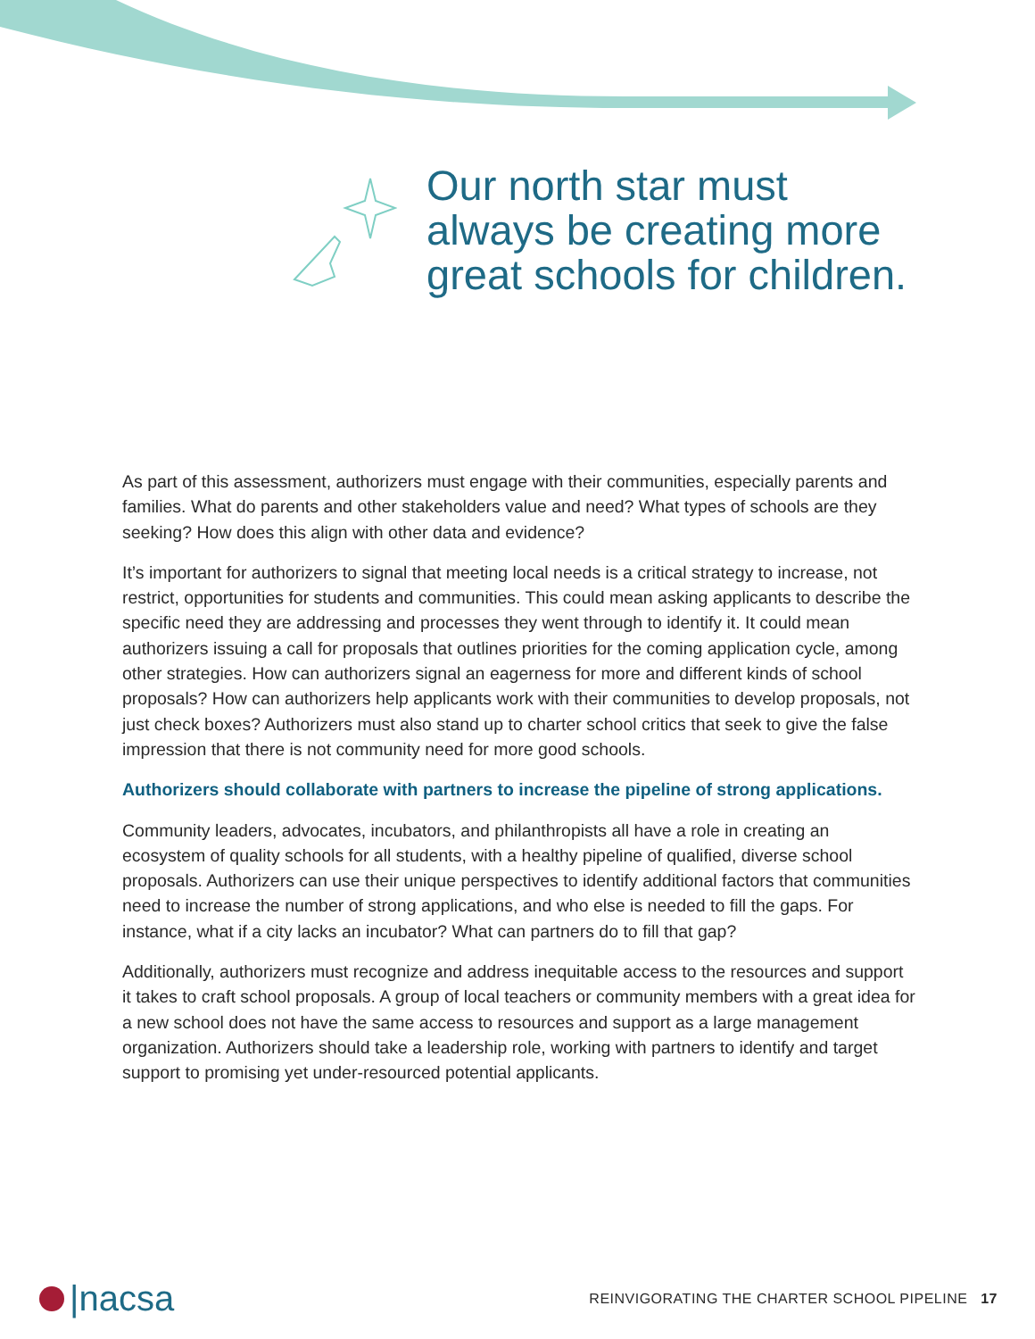Our north star must
always be creating more
great schools for children.
As part of this assessment, authorizers must engage with their communities, especially parents and families. What do parents and other stakeholders value and need? What types of schools are they seeking? How does this align with other data and evidence?
It’s important for authorizers to signal that meeting local needs is a critical strategy to increase, not restrict, opportunities for students and communities. This could mean asking applicants to describe the specific need they are addressing and processes they went through to identify it. It could mean authorizers issuing a call for proposals that outlines priorities for the coming application cycle, among other strategies. How can authorizers signal an eagerness for more and different kinds of school proposals? How can authorizers help applicants work with their communities to develop proposals, not just check boxes? Authorizers must also stand up to charter school critics that seek to give the false impression that there is not community need for more good schools.
Authorizers should collaborate with partners to increase the pipeline of strong applications.
Community leaders, advocates, incubators, and philanthropists all have a role in creating an ecosystem of quality schools for all students, with a healthy pipeline of qualified, diverse school proposals. Authorizers can use their unique perspectives to identify additional factors that communities need to increase the number of strong applications, and who else is needed to fill the gaps. For instance, what if a city lacks an incubator? What can partners do to fill that gap?
Additionally, authorizers must recognize and address inequitable access to the resources and support it takes to craft school proposals. A group of local teachers or community members with a great idea for a new school does not have the same access to resources and support as a large management organization. Authorizers should take a leadership role, working with partners to identify and target support to promising yet under-resourced potential applicants.
|nacsa
REINVIGORATING THE CHARTER SCHOOL PIPELINE 17